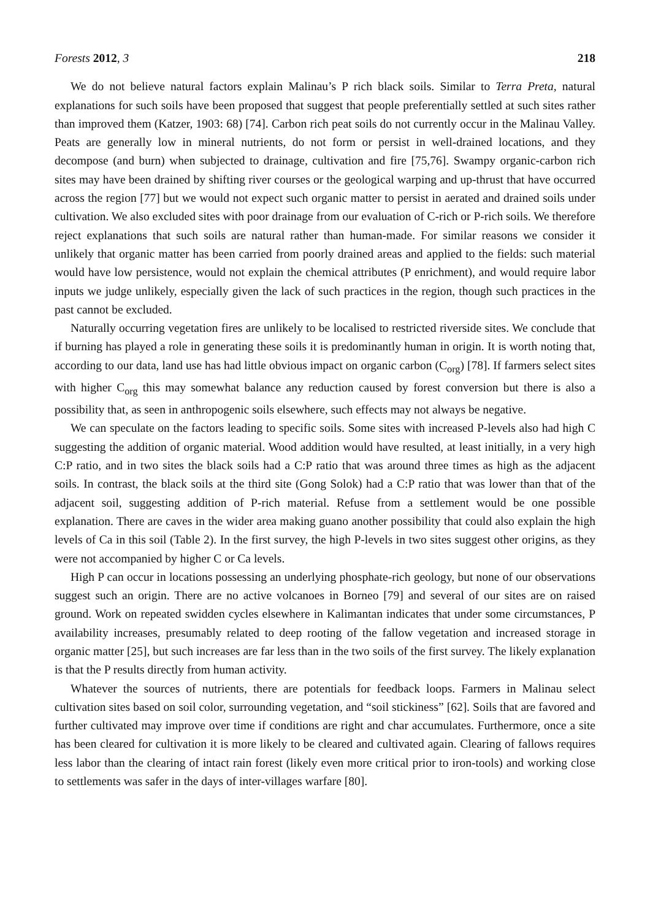Forests 2012, 3 218
We do not believe natural factors explain Malinau’s P rich black soils. Similar to Terra Preta, natural explanations for such soils have been proposed that suggest that people preferentially settled at such sites rather than improved them (Katzer, 1903: 68) [74]. Carbon rich peat soils do not currently occur in the Malinau Valley. Peats are generally low in mineral nutrients, do not form or persist in well-drained locations, and they decompose (and burn) when subjected to drainage, cultivation and fire [75,76]. Swampy organic-carbon rich sites may have been drained by shifting river courses or the geological warping and up-thrust that have occurred across the region [77] but we would not expect such organic matter to persist in aerated and drained soils under cultivation. We also excluded sites with poor drainage from our evaluation of C-rich or P-rich soils. We therefore reject explanations that such soils are natural rather than human-made. For similar reasons we consider it unlikely that organic matter has been carried from poorly drained areas and applied to the fields: such material would have low persistence, would not explain the chemical attributes (P enrichment), and would require labor inputs we judge unlikely, especially given the lack of such practices in the region, though such practices in the past cannot be excluded.
Naturally occurring vegetation fires are unlikely to be localised to restricted riverside sites. We conclude that if burning has played a role in generating these soils it is predominantly human in origin. It is worth noting that, according to our data, land use has had little obvious impact on organic carbon (C<sub>org</sub>) [78]. If farmers select sites with higher C<sub>org</sub> this may somewhat balance any reduction caused by forest conversion but there is also a possibility that, as seen in anthropogenic soils elsewhere, such effects may not always be negative.
We can speculate on the factors leading to specific soils. Some sites with increased P-levels also had high C suggesting the addition of organic material. Wood addition would have resulted, at least initially, in a very high C:P ratio, and in two sites the black soils had a C:P ratio that was around three times as high as the adjacent soils. In contrast, the black soils at the third site (Gong Solok) had a C:P ratio that was lower than that of the adjacent soil, suggesting addition of P-rich material. Refuse from a settlement would be one possible explanation. There are caves in the wider area making guano another possibility that could also explain the high levels of Ca in this soil (Table 2). In the first survey, the high P-levels in two sites suggest other origins, as they were not accompanied by higher C or Ca levels.
High P can occur in locations possessing an underlying phosphate-rich geology, but none of our observations suggest such an origin. There are no active volcanoes in Borneo [79] and several of our sites are on raised ground. Work on repeated swidden cycles elsewhere in Kalimantan indicates that under some circumstances, P availability increases, presumably related to deep rooting of the fallow vegetation and increased storage in organic matter [25], but such increases are far less than in the two soils of the first survey. The likely explanation is that the P results directly from human activity.
Whatever the sources of nutrients, there are potentials for feedback loops. Farmers in Malinau select cultivation sites based on soil color, surrounding vegetation, and “soil stickiness” [62]. Soils that are favored and further cultivated may improve over time if conditions are right and char accumulates. Furthermore, once a site has been cleared for cultivation it is more likely to be cleared and cultivated again. Clearing of fallows requires less labor than the clearing of intact rain forest (likely even more critical prior to iron-tools) and working close to settlements was safer in the days of inter-villages warfare [80].